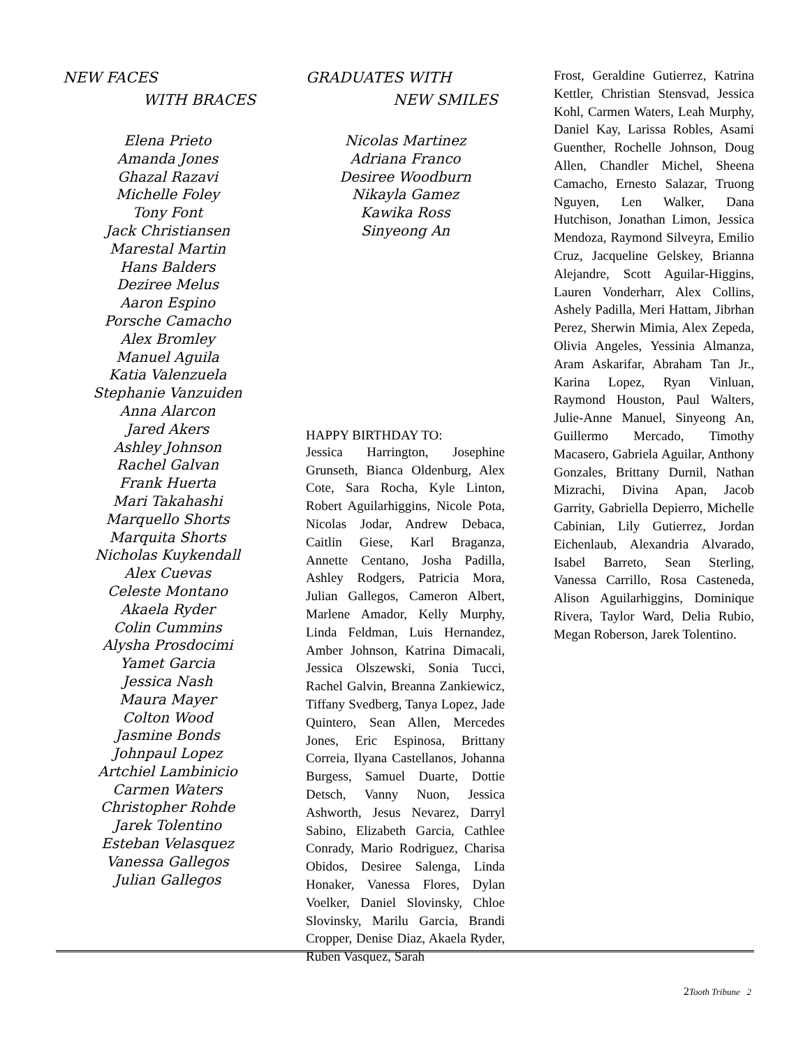NEW FACES
WITH BRACES
Elena Prieto
Amanda Jones
Ghazal Razavi
Michelle Foley
Tony Font
Jack Christiansen
Marestal Martin
Hans Balders
Deziree Melus
Aaron Espino
Porsche Camacho
Alex Bromley
Manuel Aguila
Katia Valenzuela
Stephanie Vanzuiden
Anna Alarcon
Jared Akers
Ashley Johnson
Rachel Galvan
Frank Huerta
Mari Takahashi
Marquello Shorts
Marquita Shorts
Nicholas Kuykendall
Alex Cuevas
Celeste Montano
Akaela Ryder
Colin Cummins
Alysha Prosdocimi
Yamet Garcia
Jessica Nash
Maura Mayer
Colton Wood
Jasmine Bonds
Johnpaul Lopez
Artchiel Lambinicio
Carmen Waters
Christopher Rohde
Jarek Tolentino
Esteban Velasquez
Vanessa Gallegos
Julian Gallegos
GRADUATES WITH
NEW SMILES
Nicolas Martinez
Adriana Franco
Desiree Woodburn
Nikayla Gamez
Kawika Ross
Sinyeong An
HAPPY BIRTHDAY TO:
Jessica Harrington, Josephine Grunseth, Bianca Oldenburg, Alex Cote, Sara Rocha, Kyle Linton, Robert Aguilarhiggins, Nicole Pota, Nicolas Jodar, Andrew Debaca, Caitlin Giese, Karl Braganza, Annette Centano, Josha Padilla, Ashley Rodgers, Patricia Mora, Julian Gallegos, Cameron Albert, Marlene Amador, Kelly Murphy, Linda Feldman, Luis Hernandez, Amber Johnson, Katrina Dimacali, Jessica Olszewski, Sonia Tucci, Rachel Galvin, Breanna Zankiewicz, Tiffany Svedberg, Tanya Lopez, Jade Quintero, Sean Allen, Mercedes Jones, Eric Espinosa, Brittany Correia, Ilyana Castellanos, Johanna Burgess, Samuel Duarte, Dottie Detsch, Vanny Nuon, Jessica Ashworth, Jesus Nevarez, Darryl Sabino, Elizabeth Garcia, Cathlee Conrady, Mario Rodriguez, Charisa Obidos, Desiree Salenga, Linda Honaker, Vanessa Flores, Dylan Voelker, Daniel Slovinsky, Chloe Slovinsky, Marilu Garcia, Brandi Cropper, Denise Diaz, Akaela Ryder, Ruben Vasquez, Sarah
Frost, Geraldine Gutierrez, Katrina Kettler, Christian Stensvad, Jessica Kohl, Carmen Waters, Leah Murphy, Daniel Kay, Larissa Robles, Asami Guenther, Rochelle Johnson, Doug Allen, Chandler Michel, Sheena Camacho, Ernesto Salazar, Truong Nguyen, Len Walker, Dana Hutchison, Jonathan Limon, Jessica Mendoza, Raymond Silveyra, Emilio Cruz, Jacqueline Gelskey, Brianna Alejandre, Scott Aguilar-Higgins, Lauren Vonderharr, Alex Collins, Ashely Padilla, Meri Hattam, Jibrhan Perez, Sherwin Mimia, Alex Zepeda, Olivia Angeles, Yessinia Almanza, Aram Askarifar, Abraham Tan Jr., Karina Lopez, Ryan Vinluan, Raymond Houston, Paul Walters, Julie-Anne Manuel, Sinyeong An, Guillermo Mercado, Timothy Macasero, Gabriela Aguilar, Anthony Gonzales, Brittany Durnil, Nathan Mizrachi, Divina Apan, Jacob Garrity, Gabriella Depierro, Michelle Cabinian, Lily Gutierrez, Jordan Eichenlaub, Alexandria Alvarado, Isabel Barreto, Sean Sterling, Vanessa Carrillo, Rosa Casteneda, Alison Aguilarhiggins, Dominique Rivera, Taylor Ward, Delia Rubio, Megan Roberson, Jarek Tolentino.
2Tooth Tribune 2